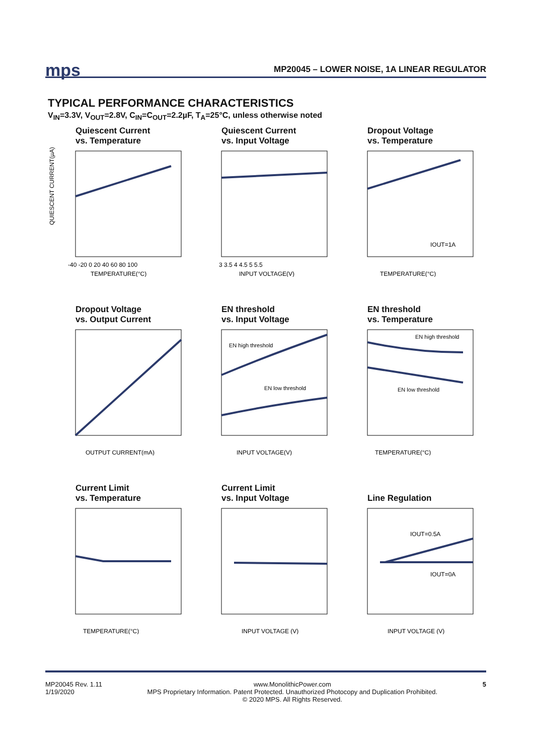mps MP20045 – LOWER NOISE, 1A LINEAR REGULATOR
TYPICAL PERFORMANCE CHARACTERISTICS
V<sub>IN</sub>=3.3V, V<sub>OUT</sub>=2.8V, C<sub>IN</sub>=C<sub>OUT</sub>=2.2µF, T<sub>A</sub>=25°C, unless otherwise noted
Quiescent Current
vs. Temperature
QUIESCENT CURRENT(µA)
TEMPERATURE(°C)
-40 -20 0 20 40 60 80 100
Quiescent Current
vs. Input Voltage
INPUT VOLTAGE(V)
3 3.5 4 4.5 5 5.5
Dropout Voltage
vs. Temperature
IOUT=1A
TEMPERATURE(°C)
Dropout Voltage
vs. Output Current
OUTPUT CURRENT(mA)
EN threshold
vs. Input Voltage
EN high threshold
EN low threshold
INPUT VOLTAGE(V)
EN threshold
vs. Temperature
EN high threshold
EN low threshold
TEMPERATURE(°C)
Current Limit
vs. Temperature
TEMPERATURE(°C)
Current Limit
vs. Input Voltage
INPUT VOLTAGE (V)
Line Regulation
IOUT=0.5A
IOUT=0A
INPUT VOLTAGE (V)
MP20045 Rev. 1.11
1/19/2020
www.MonolithicPower.com
MPS Proprietary Information. Patent Protected. Unauthorized Photocopy and Duplication Prohibited.
© 2020 MPS. All Rights Reserved.
5